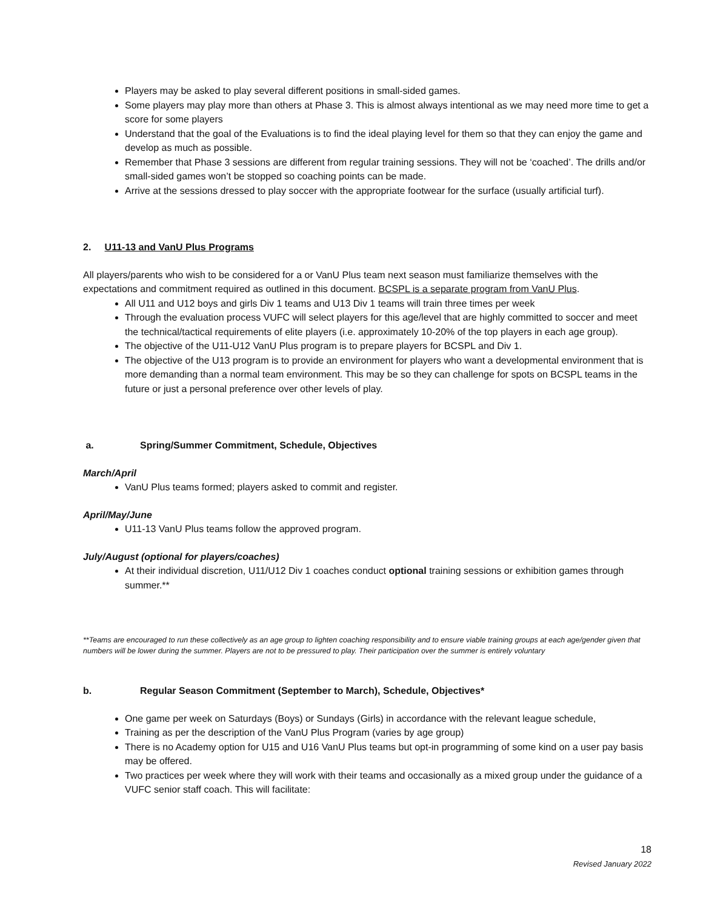Players may be asked to play several different positions in small-sided games.
Some players may play more than others at Phase 3. This is almost always intentional as we may need more time to get a score for some players
Understand that the goal of the Evaluations is to find the ideal playing level for them so that they can enjoy the game and develop as much as possible.
Remember that Phase 3 sessions are different from regular training sessions. They will not be ‘coached’. The drills and/or small-sided games won’t be stopped so coaching points can be made.
Arrive at the sessions dressed to play soccer with the appropriate footwear for the surface (usually artificial turf).
2. U11-13 and VanU Plus Programs
All players/parents who wish to be considered for a or VanU Plus team next season must familiarize themselves with the expectations and commitment required as outlined in this document. BCSPL is a separate program from VanU Plus.
All U11 and U12 boys and girls Div 1 teams and U13 Div 1 teams will train three times per week
Through the evaluation process VUFC will select players for this age/level that are highly committed to soccer and meet the technical/tactical requirements of elite players (i.e. approximately 10-20% of the top players in each age group).
The objective of the U11-U12 VanU Plus program is to prepare players for BCSPL and Div 1.
The objective of the U13 program is to provide an environment for players who want a developmental environment that is more demanding than a normal team environment. This may be so they can challenge for spots on BCSPL teams in the future or just a personal preference over other levels of play.
a. Spring/Summer Commitment, Schedule, Objectives
March/April
VanU Plus teams formed; players asked to commit and register.
April/May/June
U11-13 VanU Plus teams follow the approved program.
July/August (optional for players/coaches)
At their individual discretion, U11/U12 Div 1 coaches conduct optional training sessions or exhibition games through summer.**
**Teams are encouraged to run these collectively as an age group to lighten coaching responsibility and to ensure viable training groups at each age/gender given that numbers will be lower during the summer. Players are not to be pressured to play. Their participation over the summer is entirely voluntary
b. Regular Season Commitment (September to March), Schedule, Objectives*
One game per week on Saturdays (Boys) or Sundays (Girls) in accordance with the relevant league schedule,
Training as per the description of the VanU Plus Program (varies by age group)
There is no Academy option for U15 and U16 VanU Plus teams but opt-in programming of some kind on a user pay basis may be offered.
Two practices per week where they will work with their teams and occasionally as a mixed group under the guidance of a VUFC senior staff coach. This will facilitate:
18
Revised January 2022